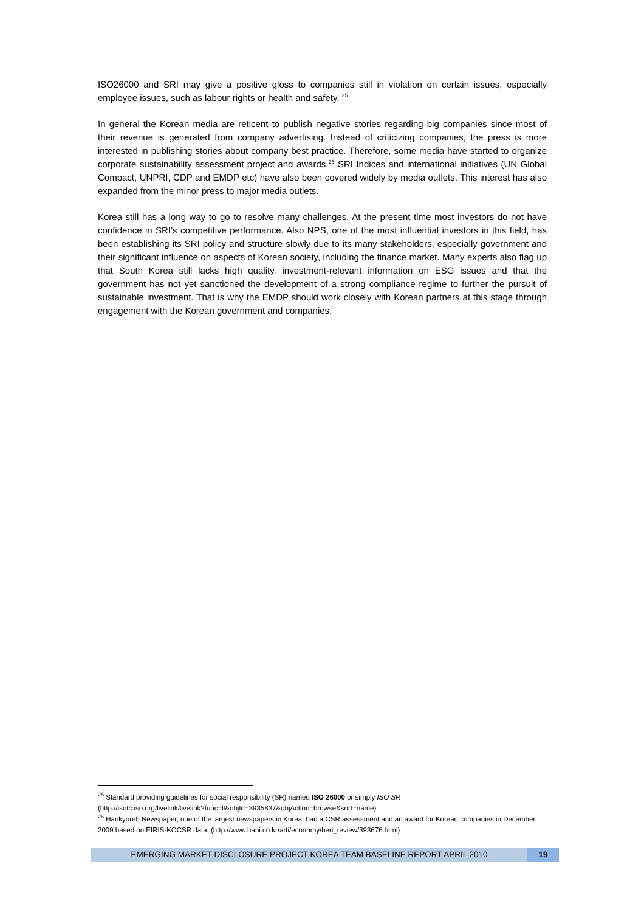ISO26000 and SRI may give a positive gloss to companies still in violation on certain issues, especially employee issues, such as labour rights or health and safety. <sup>25</sup>
In general the Korean media are reticent to publish negative stories regarding big companies since most of their revenue is generated from company advertising. Instead of criticizing companies, the press is more interested in publishing stories about company best practice. Therefore, some media have started to organize corporate sustainability assessment project and awards.<sup>26</sup> SRI Indices and international initiatives (UN Global Compact, UNPRI, CDP and EMDP etc) have also been covered widely by media outlets. This interest has also expanded from the minor press to major media outlets.
Korea still has a long way to go to resolve many challenges. At the present time most investors do not have confidence in SRI’s competitive performance. Also NPS, one of the most influential investors in this field, has been establishing its SRI policy and structure slowly due to its many stakeholders, especially government and their significant influence on aspects of Korean society, including the finance market. Many experts also flag up that South Korea still lacks high quality, investment-relevant information on ESG issues and that the government has not yet sanctioned the development of a strong compliance regime to further the pursuit of sustainable investment. That is why the EMDP should work closely with Korean partners at this stage through engagement with the Korean government and companies.
<sup>25</sup> Standard providing guidelines for social responsibility (SR) named ISO 26000 or simply ISO SR
(http://isotc.iso.org/livelink/livelink?func=ll&objId=3935837&objAction=browse&sort=name)
<sup>26</sup> Hankyoreh Newspaper, one of the largest newspapers in Korea, had a CSR assessment and an award for Korean companies in December 2009 based on EIRIS-KOCSR data. (http://www.hani.co.kr/arti/economy/heri_review/393676.html)
EMERGING MARKET DISCLOSURE PROJECT KOREA TEAM BASELINE REPORT APRIL 2010
19